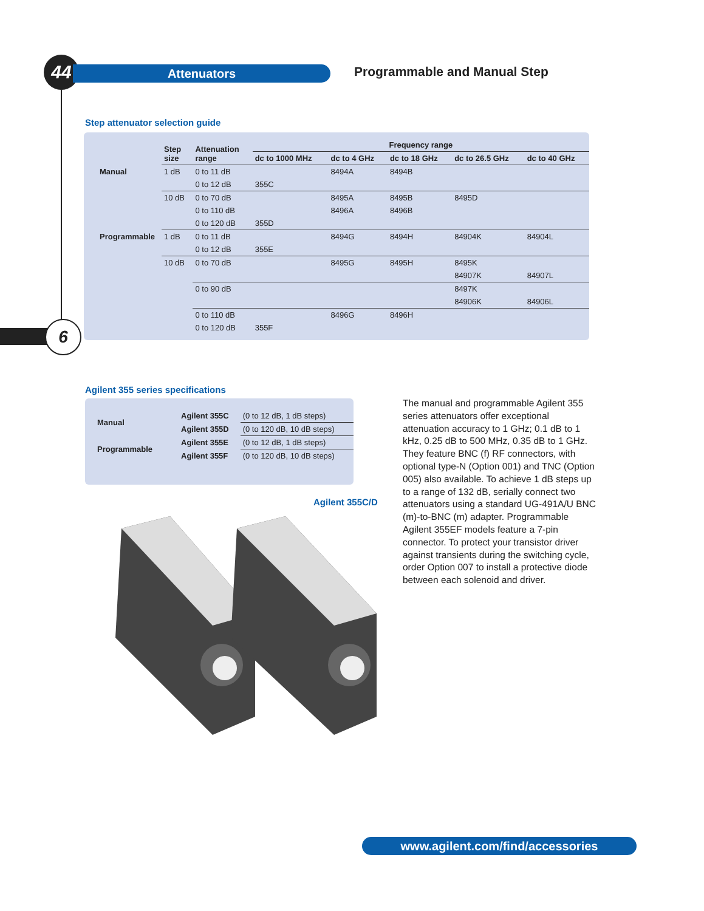44 Attenuators Programmable and Manual Step
6
Step attenuator selection guide
| | Step size | Attenuation range | Frequency range | | | | |
| --- | --- | --- | --- | --- | --- | --- | --- |
| | | | dc to 1000 MHz | dc to 4 GHz | dc to 18 GHz | dc to 26.5 GHz | dc to 40 GHz |
| Manual | 1 dB | 0 to 11 dB | | 8494A | 8494B | | |
| | | 0 to 12 dB | 355C | | | | |
| | 10 dB | 0 to 70 dB | | 8495A | 8495B | 8495D | |
| | | 0 to 110 dB | | 8496A | 8496B | | |
| | | 0 to 120 dB | 355D | | | | |
| Programmable | 1 dB | 0 to 11 dB | | 8494G | 8494H | 84904K | 84904L |
| | | 0 to 12 dB | 355E | | | | |
| | 10 dB | 0 to 70 dB | | 8495G | 8495H | 8495K | |
| | | | | | | 84907K | 84907L |
| | | 0 to 90 dB | | | | 8497K | |
| | | | | | | 84906K | 84906L |
| | | 0 to 110 dB | | 8496G | 8496H | | |
| | | 0 to 120 dB | 355F | | | | |
Agilent 355 series specifications
| Manual | Agilent 355C | (0 to 12 dB, 1 dB steps) |
| | Agilent 355D | (0 to 120 dB, 10 dB steps) |
| Programmable | Agilent 355E | (0 to 12 dB, 1 dB steps) |
| | Agilent 355F | (0 to 120 dB, 10 dB steps) |
Agilent 355C/D
The manual and programmable Agilent 355 series attenuators offer exceptional attenuation accuracy to 1 GHz; 0.1 dB to 1 kHz, 0.25 dB to 500 MHz, 0.35 dB to 1 GHz. They feature BNC (f) RF connectors, with optional type-N (Option 001) and TNC (Option 005) also available. To achieve 1 dB steps up to a range of 132 dB, serially connect two attenuators using a standard UG-491A/U BNC (m)-to-BNC (m) adapter. Programmable Agilent 355EF models feature a 7-pin connector. To protect your transistor driver against transients during the switching cycle, order Option 007 to install a protective diode between each solenoid and driver.
www.agilent.com/find/accessories